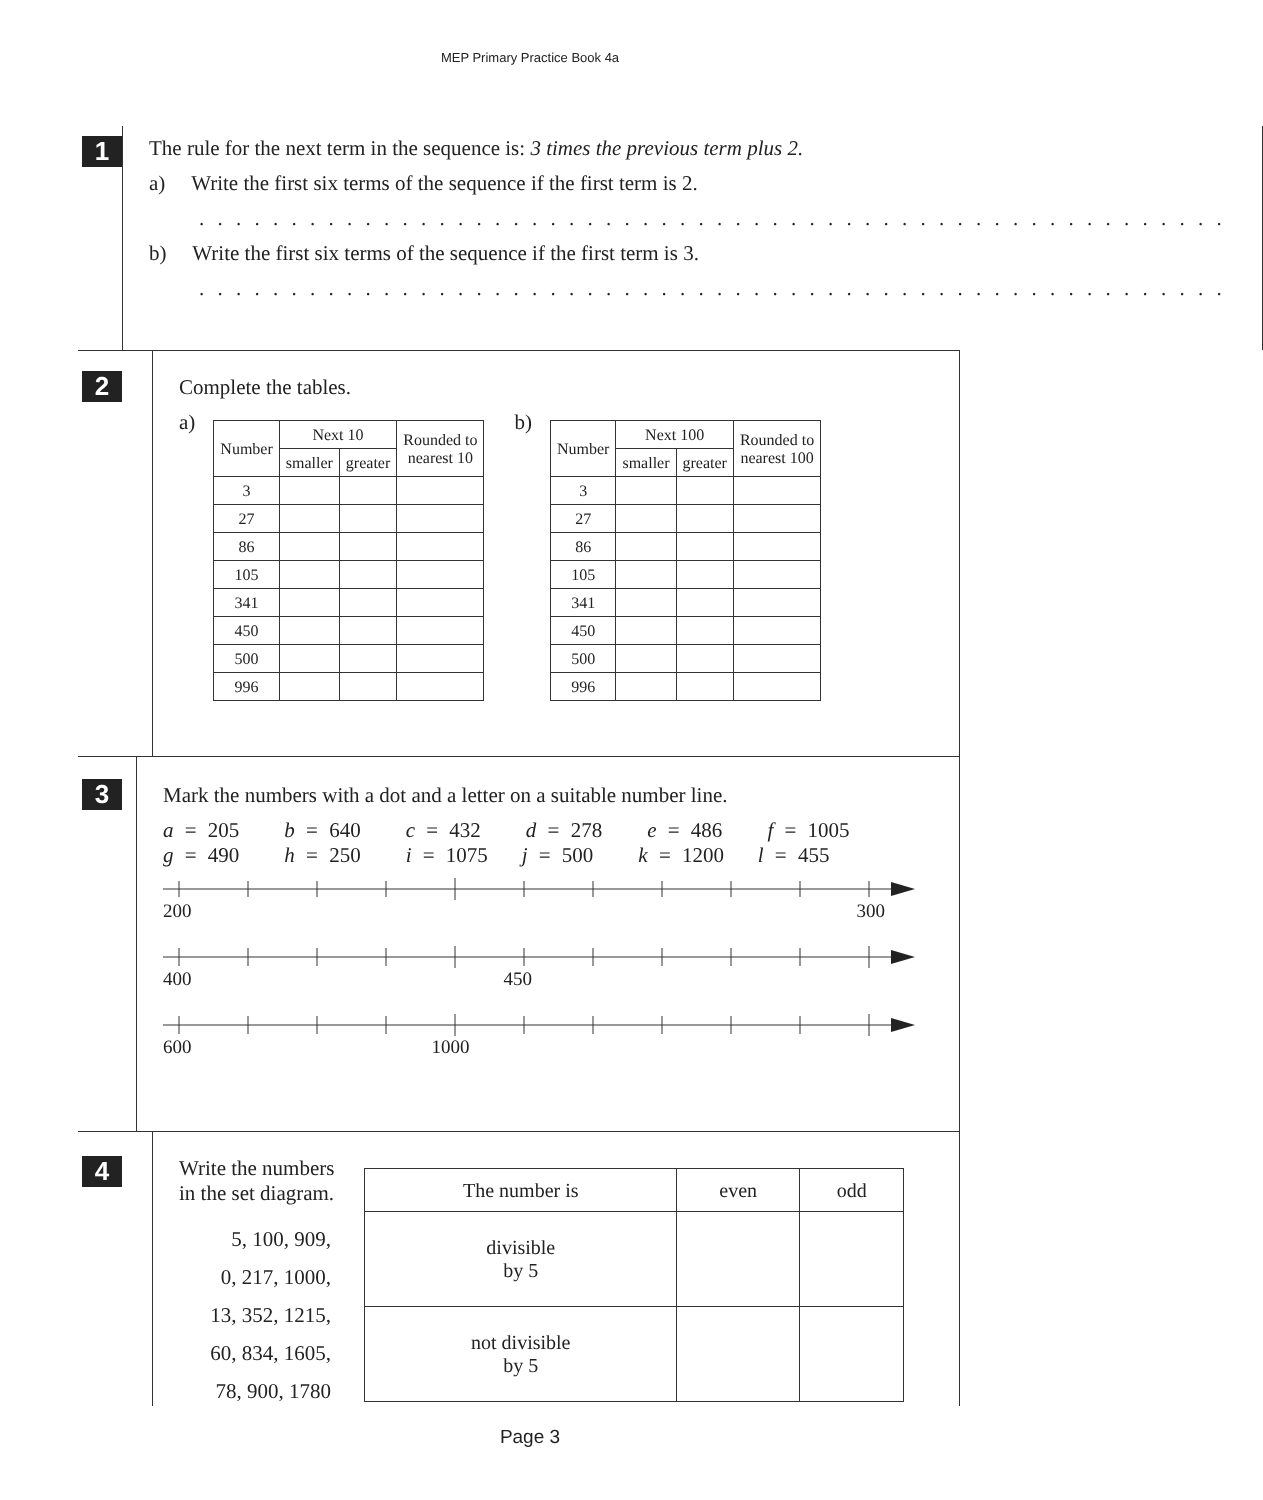MEP Primary Practice Book 4a
1
The rule for the next term in the sequence is: 3 times the previous term plus 2.
a) Write the first six terms of the sequence if the first term is 2.
. . . . . . . . . . . . . . . . . . . . . . . . . . . . . . . . . . . . . . . . . . . . . . . . . . . . . . . .
b) Write the first six terms of the sequence if the first term is 3.
. . . . . . . . . . . . . . . . . . . . . . . . . . . . . . . . . . . . . . . . . . . . . . . . . . . . . . . .
2
Complete the tables.
a)
| Number | Next 10 | | Rounded to nearest 10 |
| --- | --- | --- | --- |
| | smaller | greater | |
| 3 | | | |
| 27 | | | |
| 86 | | | |
| 105 | | | |
| 341 | | | |
| 450 | | | |
| 500 | | | |
| 996 | | | |
b)
| Number | Next 100 | | Rounded to nearest 100 |
| --- | --- | --- | --- |
| | smaller | greater | |
| 3 | | | |
| 27 | | | |
| 86 | | | |
| 105 | | | |
| 341 | | | |
| 450 | | | |
| 500 | | | |
| 996 | | | |
3
Mark the numbers with a dot and a letter on a suitable number line.
a = 205 b = 640 c = 432 d = 278 e = 486 f = 1005
g = 490 h = 250 i = 1075 j = 500 k = 1200 l = 455
200 300
400 450
600 1000
4
Write the numbers
in the set diagram.
5, 100, 909,
0, 217, 1000,
13, 352, 1215,
60, 834, 1605,
78, 900, 1780
| The number is | even | odd |
| --- | --- | --- |
| divisible by 5 | | |
| not divisible by 5 | | |
Page 3